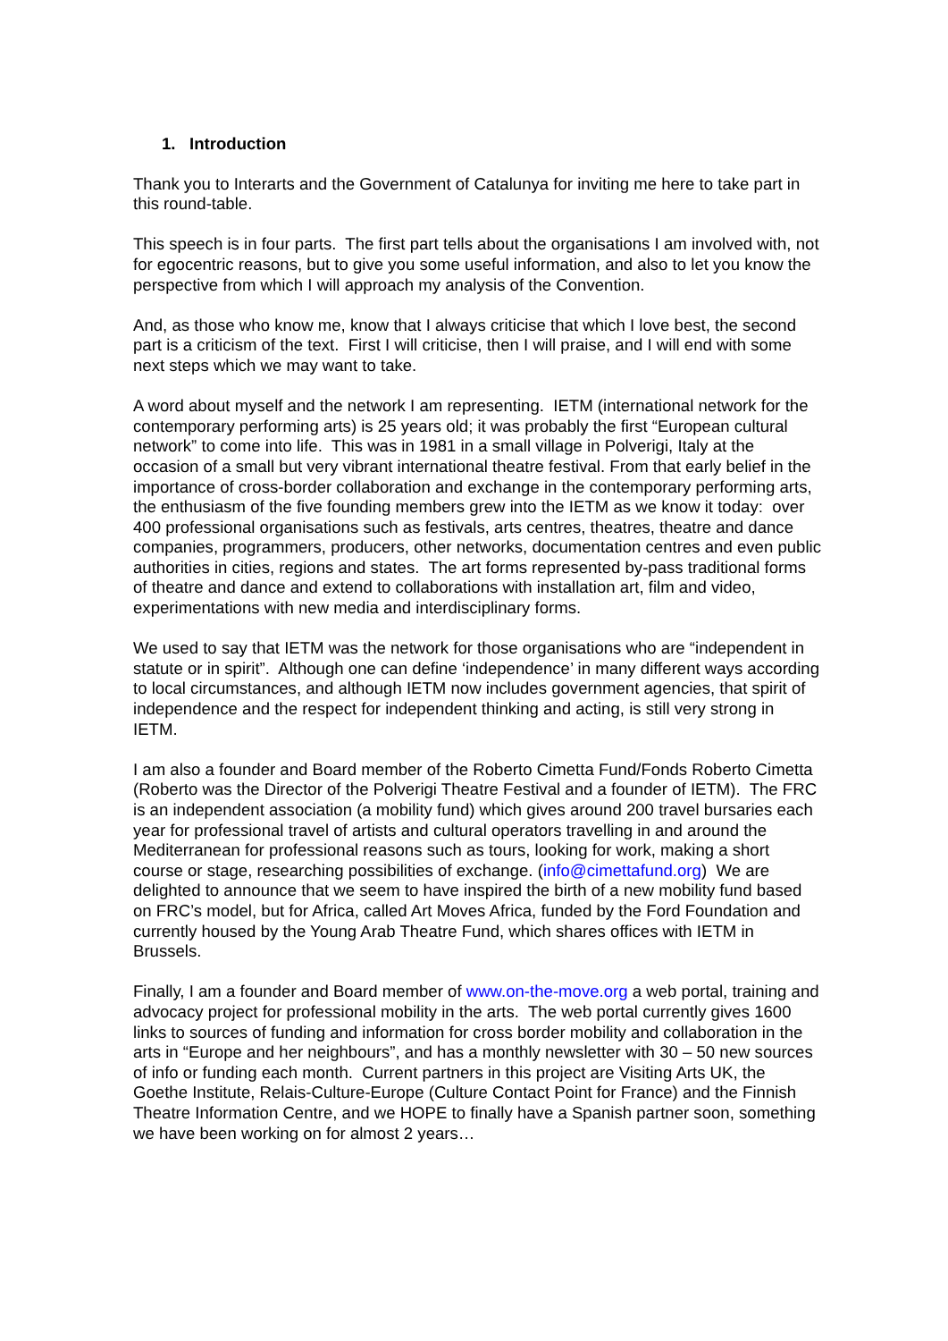1. Introduction
Thank you to Interarts and the Government of Catalunya for inviting me here to take part in this round-table.
This speech is in four parts. The first part tells about the organisations I am involved with, not for egocentric reasons, but to give you some useful information, and also to let you know the perspective from which I will approach my analysis of the Convention.
And, as those who know me, know that I always criticise that which I love best, the second part is a criticism of the text. First I will criticise, then I will praise, and I will end with some next steps which we may want to take.
A word about myself and the network I am representing. IETM (international network for the contemporary performing arts) is 25 years old; it was probably the first “European cultural network” to come into life. This was in 1981 in a small village in Polverigi, Italy at the occasion of a small but very vibrant international theatre festival. From that early belief in the importance of cross-border collaboration and exchange in the contemporary performing arts, the enthusiasm of the five founding members grew into the IETM as we know it today: over 400 professional organisations such as festivals, arts centres, theatres, theatre and dance companies, programmers, producers, other networks, documentation centres and even public authorities in cities, regions and states. The art forms represented by-pass traditional forms of theatre and dance and extend to collaborations with installation art, film and video, experimentations with new media and interdisciplinary forms.
We used to say that IETM was the network for those organisations who are “independent in statute or in spirit”. Although one can define ‘independence’ in many different ways according to local circumstances, and although IETM now includes government agencies, that spirit of independence and the respect for independent thinking and acting, is still very strong in IETM.
I am also a founder and Board member of the Roberto Cimetta Fund/Fonds Roberto Cimetta (Roberto was the Director of the Polverigi Theatre Festival and a founder of IETM). The FRC is an independent association (a mobility fund) which gives around 200 travel bursaries each year for professional travel of artists and cultural operators travelling in and around the Mediterranean for professional reasons such as tours, looking for work, making a short course or stage, researching possibilities of exchange. (info@cimettafund.org) We are delighted to announce that we seem to have inspired the birth of a new mobility fund based on FRC’s model, but for Africa, called Art Moves Africa, funded by the Ford Foundation and currently housed by the Young Arab Theatre Fund, which shares offices with IETM in Brussels.
Finally, I am a founder and Board member of www.on-the-move.org a web portal, training and advocacy project for professional mobility in the arts. The web portal currently gives 1600 links to sources of funding and information for cross border mobility and collaboration in the arts in “Europe and her neighbours”, and has a monthly newsletter with 30 – 50 new sources of info or funding each month. Current partners in this project are Visiting Arts UK, the Goethe Institute, Relais-Culture-Europe (Culture Contact Point for France) and the Finnish Theatre Information Centre, and we HOPE to finally have a Spanish partner soon, something we have been working on for almost 2 years…